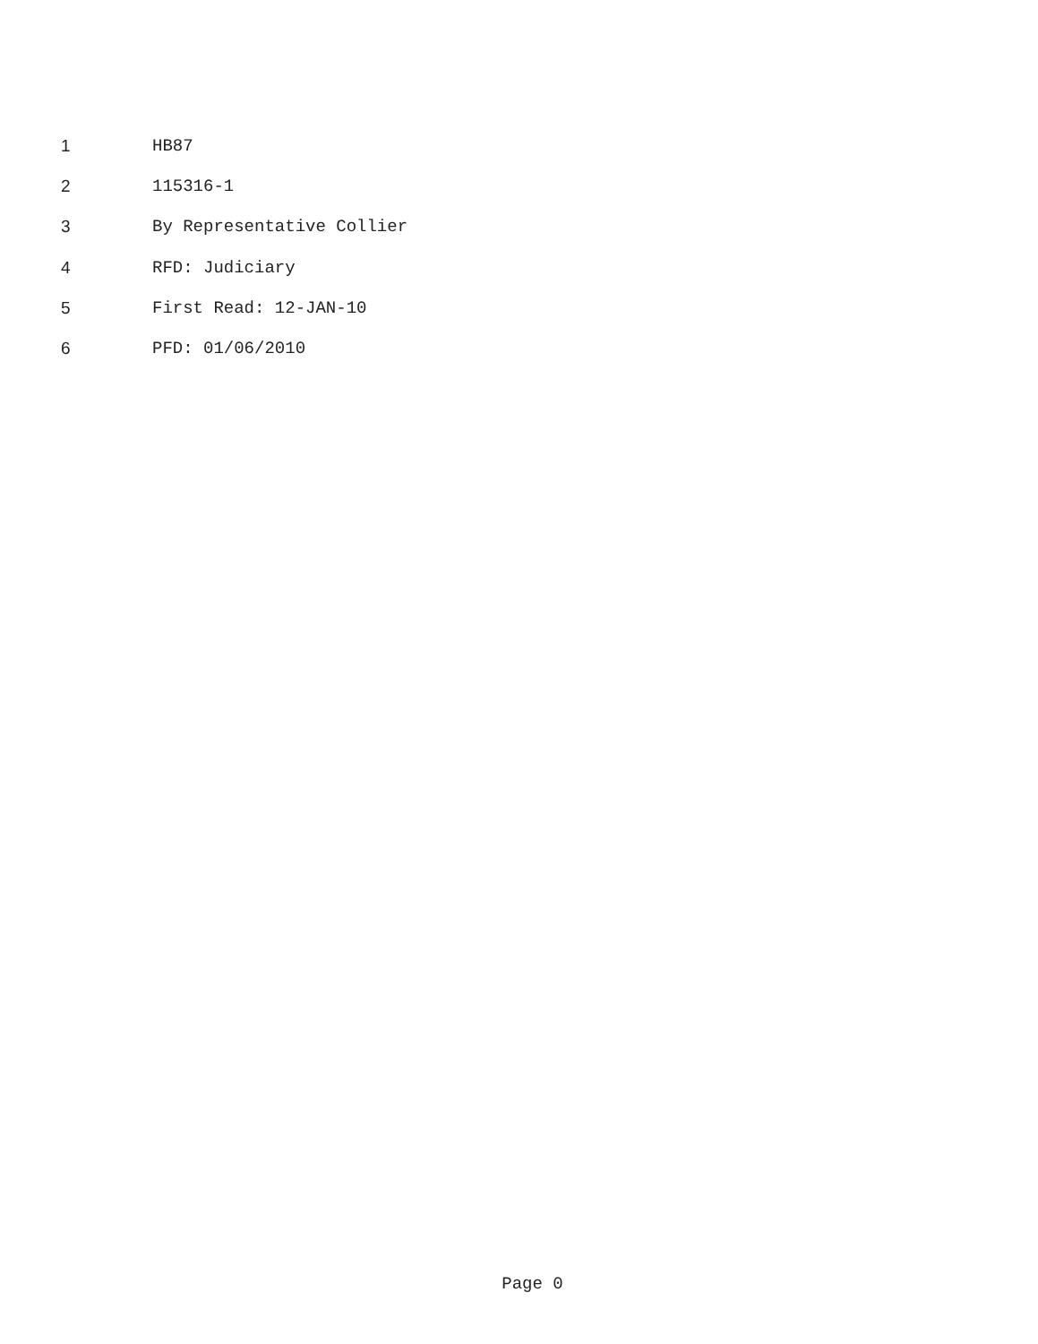1 HB87
2 115316-1
3 By Representative Collier
4 RFD: Judiciary
5 First Read: 12-JAN-10
6 PFD: 01/06/2010
Page 0